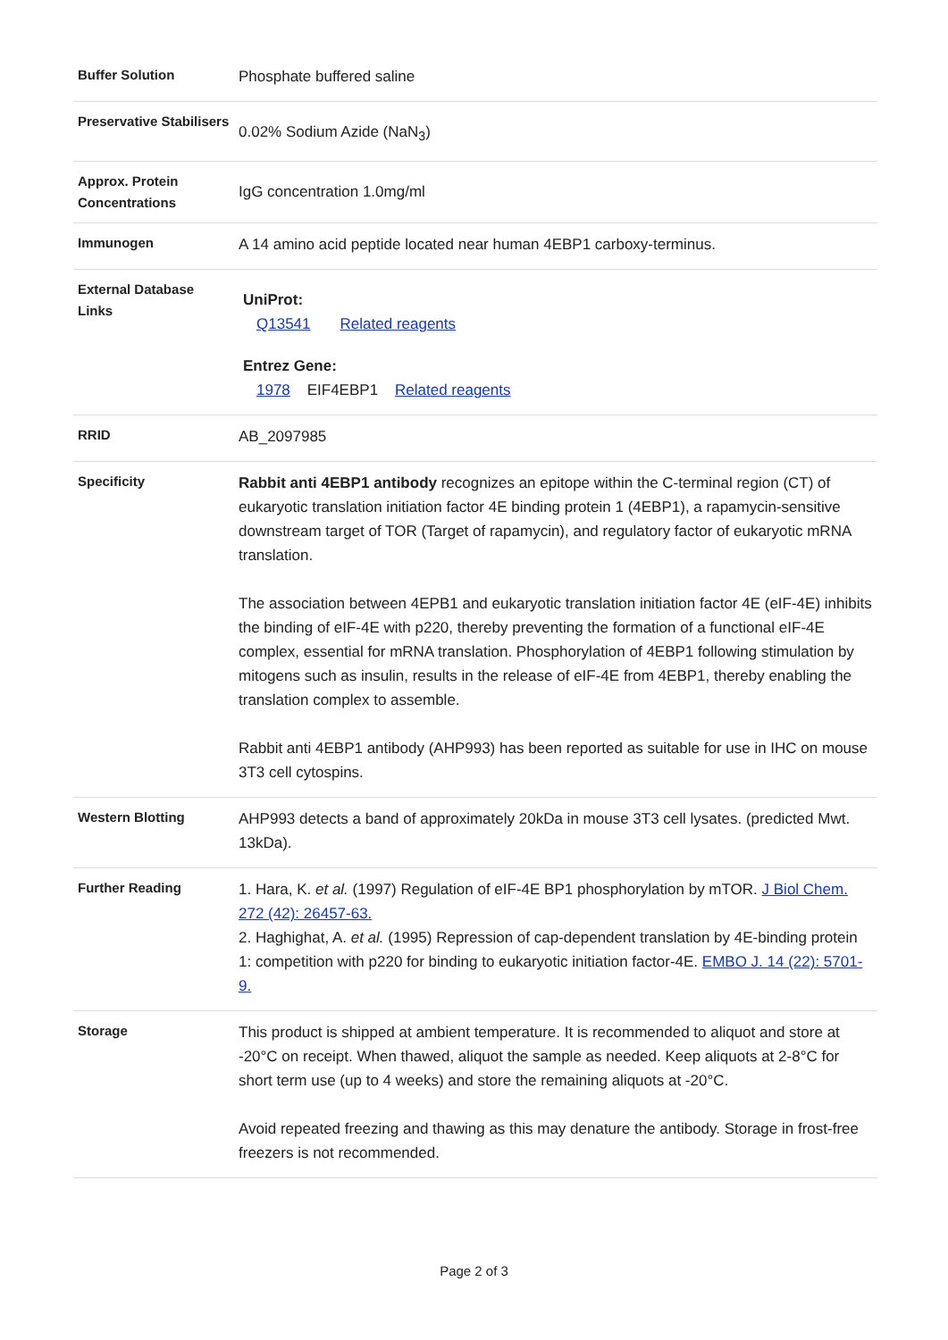| Buffer Solution | Phosphate buffered saline |
| Preservative Stabilisers | 0.02% Sodium Azide (NaN<sub>3</sub>) |
| Approx. Protein Concentrations | IgG concentration 1.0mg/ml |
| Immunogen | A 14 amino acid peptide located near human 4EBP1 carboxy-terminus. |
| External Database Links | UniProt: Q13541 Related reagents Entrez Gene: 1978 EIF4EBP1 Related reagents |
| RRID | AB_2097985 |
| Specificity | Rabbit anti 4EBP1 antibody recognizes an epitope within the C-terminal region (CT) of eukaryotic translation initiation factor 4E binding protein 1 (4EBP1), a rapamycin-sensitive downstream target of TOR (Target of rapamycin), and regulatory factor of eukaryotic mRNA translation. The association between 4EPB1 and eukaryotic translation initiation factor 4E (eIF-4E) inhibits the binding of eIF-4E with p220, thereby preventing the formation of a functional eIF-4E complex, essential for mRNA translation. Phosphorylation of 4EBP1 following stimulation by mitogens such as insulin, results in the release of eIF-4E from 4EBP1, thereby enabling the translation complex to assemble. Rabbit anti 4EBP1 antibody (AHP993) has been reported as suitable for use in IHC on mouse 3T3 cell cytospins. |
| Western Blotting | AHP993 detects a band of approximately 20kDa in mouse 3T3 cell lysates. (predicted Mwt. 13kDa). |
| Further Reading | 1. Hara, K. et al. (1997) Regulation of eIF-4E BP1 phosphorylation by mTOR. J Biol Chem. 272 (42): 26457-63. 2. Haghighat, A. et al. (1995) Repression of cap-dependent translation by 4E-binding protein 1: competition with p220 for binding to eukaryotic initiation factor-4E. EMBO J. 14 (22): 5701-9. |
| Storage | This product is shipped at ambient temperature. It is recommended to aliquot and store at -20°C on receipt. When thawed, aliquot the sample as needed. Keep aliquots at 2-8°C for short term use (up to 4 weeks) and store the remaining aliquots at -20°C. Avoid repeated freezing and thawing as this may denature the antibody. Storage in frost-free freezers is not recommended. |
Page 2 of 3